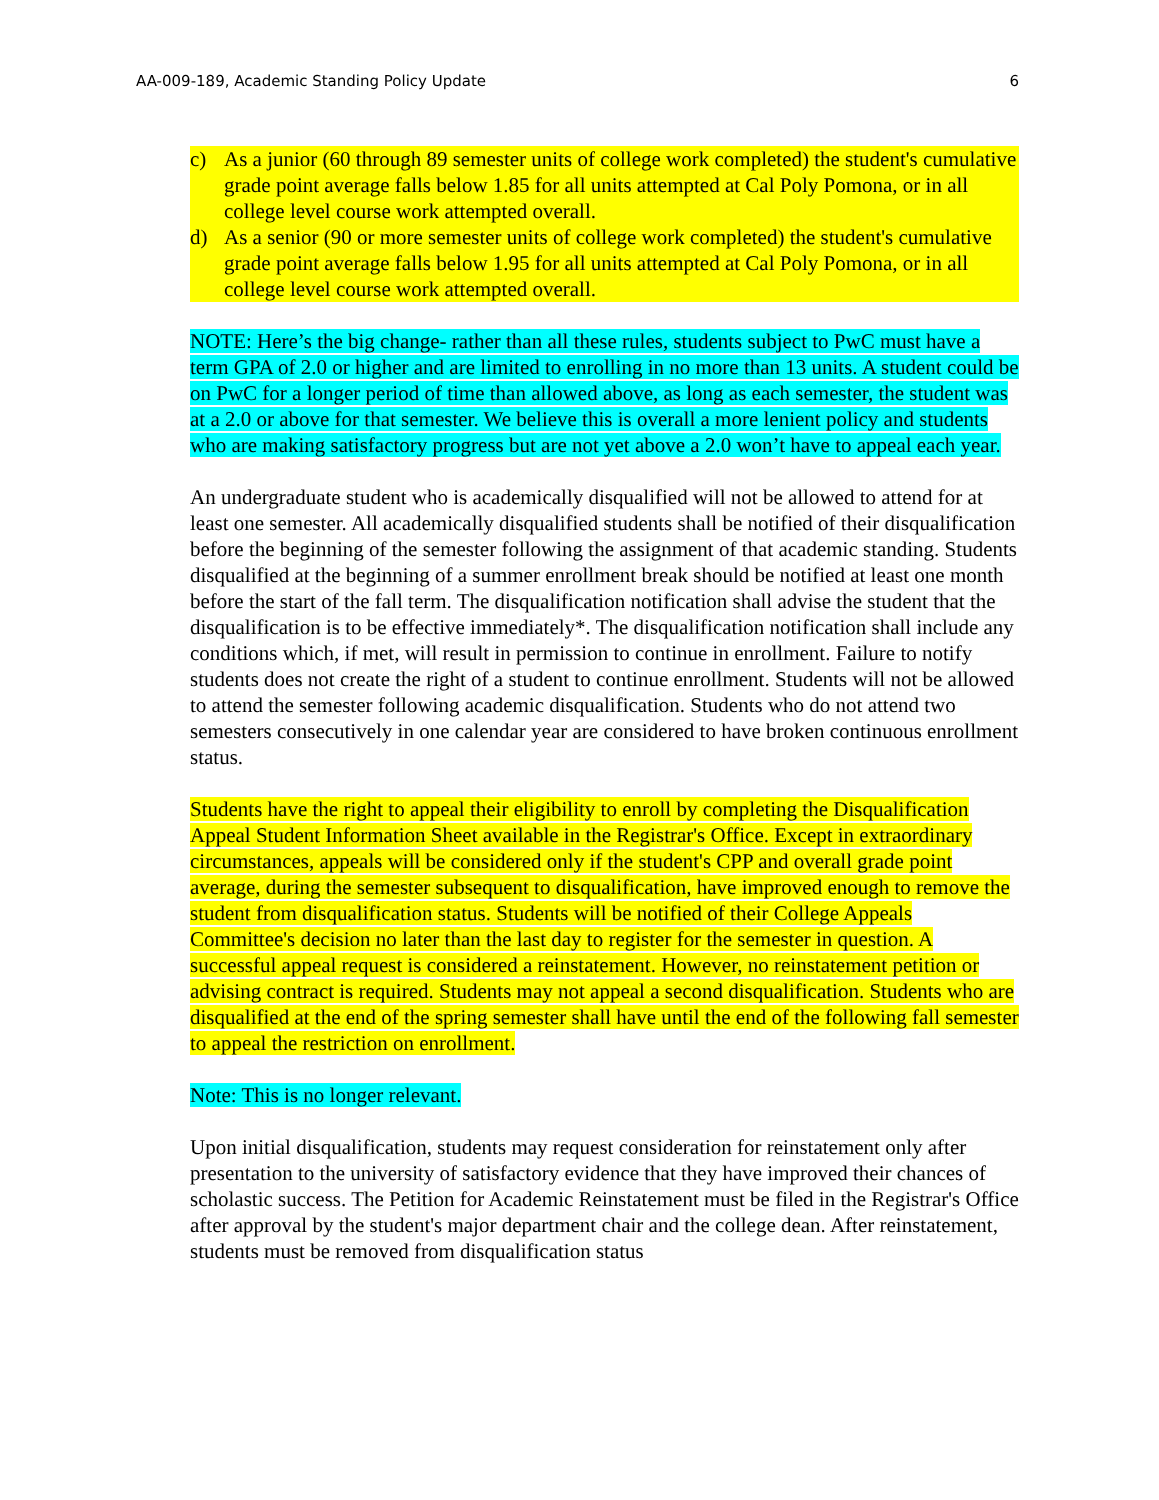AA-009-189, Academic Standing Policy Update 6
c) As a junior (60 through 89 semester units of college work completed) the student's cumulative grade point average falls below 1.85 for all units attempted at Cal Poly Pomona, or in all college level course work attempted overall.
d) As a senior (90 or more semester units of college work completed) the student's cumulative grade point average falls below 1.95 for all units attempted at Cal Poly Pomona, or in all college level course work attempted overall.
NOTE: Here’s the big change- rather than all these rules, students subject to PwC must have a term GPA of 2.0 or higher and are limited to enrolling in no more than 13 units. A student could be on PwC for a longer period of time than allowed above, as long as each semester, the student was at a 2.0 or above for that semester. We believe this is overall a more lenient policy and students who are making satisfactory progress but are not yet above a 2.0 won’t have to appeal each year.
An undergraduate student who is academically disqualified will not be allowed to attend for at least one semester. All academically disqualified students shall be notified of their disqualification before the beginning of the semester following the assignment of that academic standing. Students disqualified at the beginning of a summer enrollment break should be notified at least one month before the start of the fall term. The disqualification notification shall advise the student that the disqualification is to be effective immediately*. The disqualification notification shall include any conditions which, if met, will result in permission to continue in enrollment. Failure to notify students does not create the right of a student to continue enrollment. Students will not be allowed to attend the semester following academic disqualification. Students who do not attend two semesters consecutively in one calendar year are considered to have broken continuous enrollment status.
Students have the right to appeal their eligibility to enroll by completing the Disqualification Appeal Student Information Sheet available in the Registrar's Office. Except in extraordinary circumstances, appeals will be considered only if the student's CPP and overall grade point average, during the semester subsequent to disqualification, have improved enough to remove the student from disqualification status. Students will be notified of their College Appeals Committee's decision no later than the last day to register for the semester in question. A successful appeal request is considered a reinstatement. However, no reinstatement petition or advising contract is required. Students may not appeal a second disqualification. Students who are disqualified at the end of the spring semester shall have until the end of the following fall semester to appeal the restriction on enrollment.
Note: This is no longer relevant.
Upon initial disqualification, students may request consideration for reinstatement only after presentation to the university of satisfactory evidence that they have improved their chances of scholastic success. The Petition for Academic Reinstatement must be filed in the Registrar's Office after approval by the student's major department chair and the college dean. After reinstatement, students must be removed from disqualification status